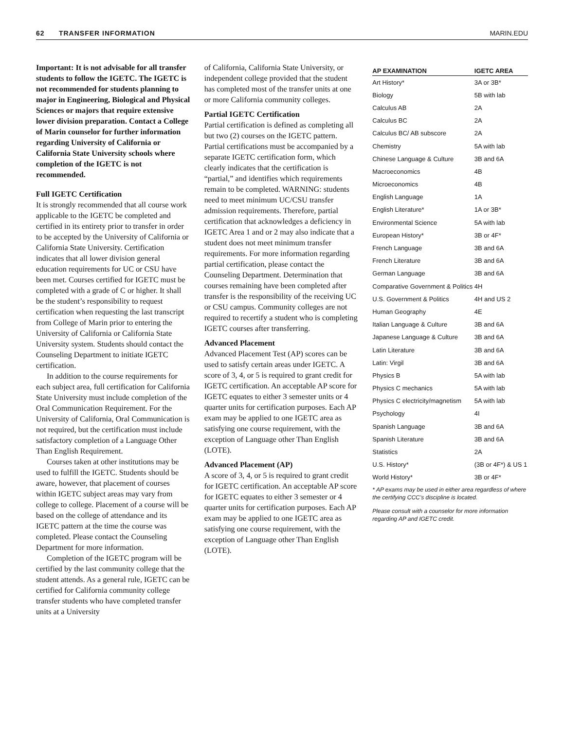62 TRANSFER INFORMATION MARIN.EDU
Important: It is not advisable for all transfer students to follow the IGETC. The IGETC is not recommended for students planning to major in Engineering, Biological and Physical Sciences or majors that require extensive lower division preparation. Contact a College of Marin counselor for further information regarding University of California or California State University schools where completion of the IGETC is not recommended.
Full IGETC Certification
It is strongly recommended that all course work applicable to the IGETC be completed and certified in its entirety prior to transfer in order to be accepted by the University of California or California State University. Certification indicates that all lower division general education requirements for UC or CSU have been met. Courses certified for IGETC must be completed with a grade of C or higher. It shall be the student’s responsibility to request certification when requesting the last transcript from College of Marin prior to entering the University of California or California State University system. Students should contact the Counseling Department to initiate IGETC certification.
In addition to the course requirements for each subject area, full certification for California State University must include completion of the Oral Communication Requirement. For the University of California, Oral Communication is not required, but the certification must include satisfactory completion of a Language Other Than English Requirement.
Courses taken at other institutions may be used to fulfill the IGETC. Students should be aware, however, that placement of courses within IGETC subject areas may vary from college to college. Placement of a course will be based on the college of attendance and its IGETC pattern at the time the course was completed. Please contact the Counseling Department for more information.
Completion of the IGETC program will be certified by the last community college that the student attends. As a general rule, IGETC can be certified for California community college transfer students who have completed transfer units at a University
of California, California State University, or independent college provided that the student has completed most of the transfer units at one or more California community colleges.
Partial IGETC Certification
Partial certification is defined as completing all but two (2) courses on the IGETC pattern. Partial certifications must be accompanied by a separate IGETC certification form, which clearly indicates that the certification is “partial,” and identifies which requirements remain to be completed. WARNING: students need to meet minimum UC/CSU transfer admission requirements. Therefore, partial certification that acknowledges a deficiency in IGETC Area 1 and or 2 may also indicate that a student does not meet minimum transfer requirements. For more information regarding partial certification, please contact the Counseling Department. Determination that courses remaining have been completed after transfer is the responsibility of the receiving UC or CSU campus. Community colleges are not required to recertify a student who is completing IGETC courses after transferring.
Advanced Placement
Advanced Placement Test (AP) scores can be used to satisfy certain areas under IGETC. A score of 3, 4, or 5 is required to grant credit for IGETC certification. An acceptable AP score for IGETC equates to either 3 semester units or 4 quarter units for certification purposes. Each AP exam may be applied to one IGETC area as satisfying one course requirement, with the exception of Language other Than English (LOTE).
Advanced Placement (AP)
A score of 3, 4, or 5 is required to grant credit for IGETC certification. An acceptable AP score for IGETC equates to either 3 semester or 4 quarter units for certification purposes. Each AP exam may be applied to one IGETC area as satisfying one course requirement, with the exception of Language other Than English (LOTE).
| AP EXAMINATION | IGETC AREA |
| --- | --- |
| Art History* | 3A or 3B* |
| Biology | 5B with lab |
| Calculus AB | 2A |
| Calculus BC | 2A |
| Calculus BC/ AB subscore | 2A |
| Chemistry | 5A with lab |
| Chinese Language & Culture | 3B and 6A |
| Macroeconomics | 4B |
| Microeconomics | 4B |
| English Language | 1A |
| English Literature* | 1A or 3B* |
| Environmental Science | 5A with lab |
| European History* | 3B or 4F* |
| French Language | 3B and 6A |
| French Literature | 3B and 6A |
| German Language | 3B and 6A |
| Comparative Government & Politics | 4H |
| U.S. Government & Politics | 4H and US 2 |
| Human Geography | 4E |
| Italian Language & Culture | 3B and 6A |
| Japanese Language & Culture | 3B and 6A |
| Latin Literature | 3B and 6A |
| Latin: Virgil | 3B and 6A |
| Physics B | 5A with lab |
| Physics C mechanics | 5A with lab |
| Physics C electricity/magnetism | 5A with lab |
| Psychology | 4I |
| Spanish Language | 3B and 6A |
| Spanish Literature | 3B and 6A |
| Statistics | 2A |
| U.S. History* | (3B or 4F*) & US 1 |
| World History* | 3B or 4F* |
* AP exams may be used in either area regardless of where the certifying CCC’s discipline is located.
Please consult with a counselor for more information regarding AP and IGETC credit.